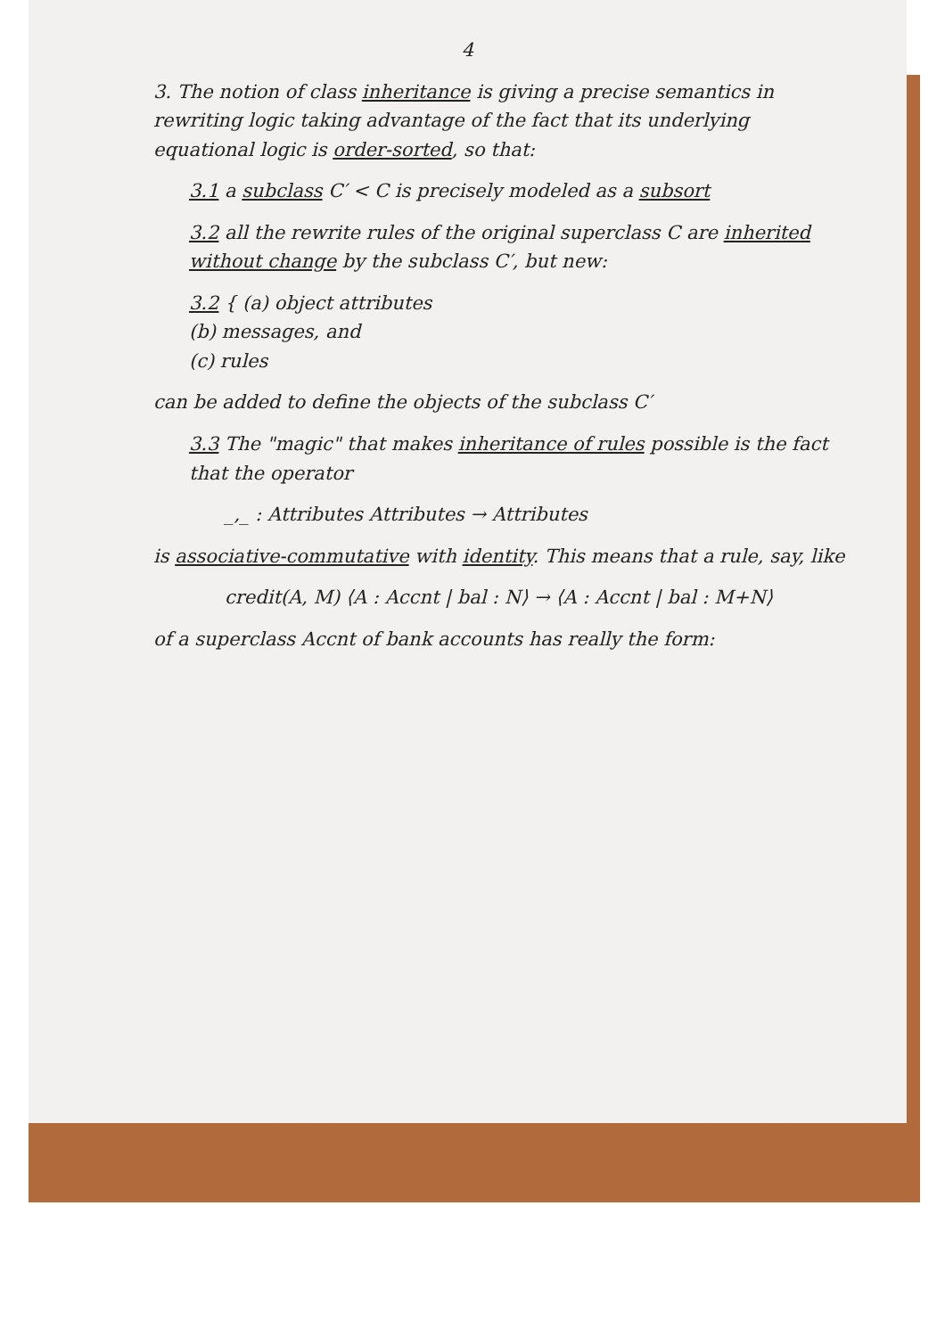4
3. The notion of class inheritance is giving a precise semantics in rewriting logic taking advantage of the fact that its underlying equational logic is order-sorted, so that:
3.1 a subclass C′ < C is precisely modeled as a subsort
3.2 all the rewrite rules of the original superclass C are inherited without change by the subclass C′, but new:
3.2 { (a) object attributes
(b) messages, and
(c) rules
can be added to define the objects of the subclass C′
3.3 The "magic" that makes inheritance of rules possible is the fact that the operator
_,_ : Attributes Attributes → Attributes
is associative-commutative with identity. This means that a rule, say, like
credit(A, M) ⟨A : Accnt | bal : N⟩ → ⟨A : Accnt | bal : M+N⟩
of a superclass Accnt of bank accounts has really the form: